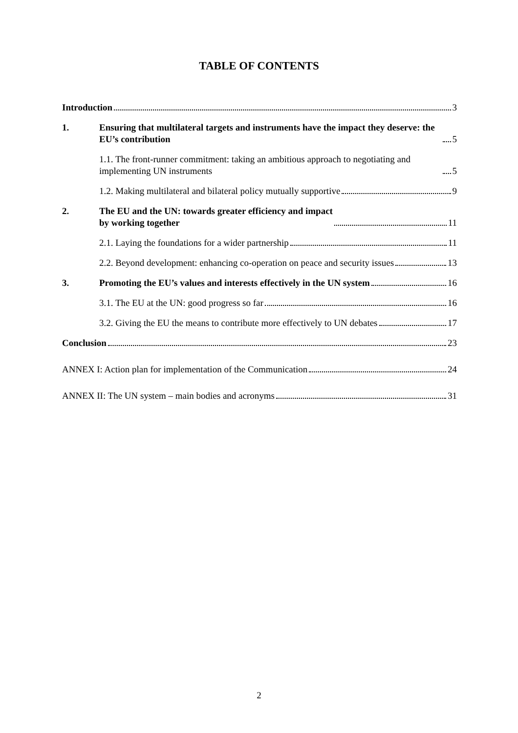TABLE OF CONTENTS
Introduction 3
1. Ensuring that multilateral targets and instruments have the impact they deserve: the EU’s contribution 5
1.1. The front-runner commitment: taking an ambitious approach to negotiating and implementing UN instruments 5
1.2. Making multilateral and bilateral policy mutually supportive 9
2. The EU and the UN: towards greater efficiency and impact
by working together 11
2.1. Laying the foundations for a wider partnership 11
2.2. Beyond development: enhancing co-operation on peace and security issues 13
3. Promoting the EU’s values and interests effectively in the UN system 16
3.1. The EU at the UN: good progress so far 16
3.2. Giving the EU the means to contribute more effectively to UN debates 17
Conclusion 23
ANNEX I: Action plan for implementation of the Communication 24
ANNEX II: The UN system – main bodies and acronyms 31
2